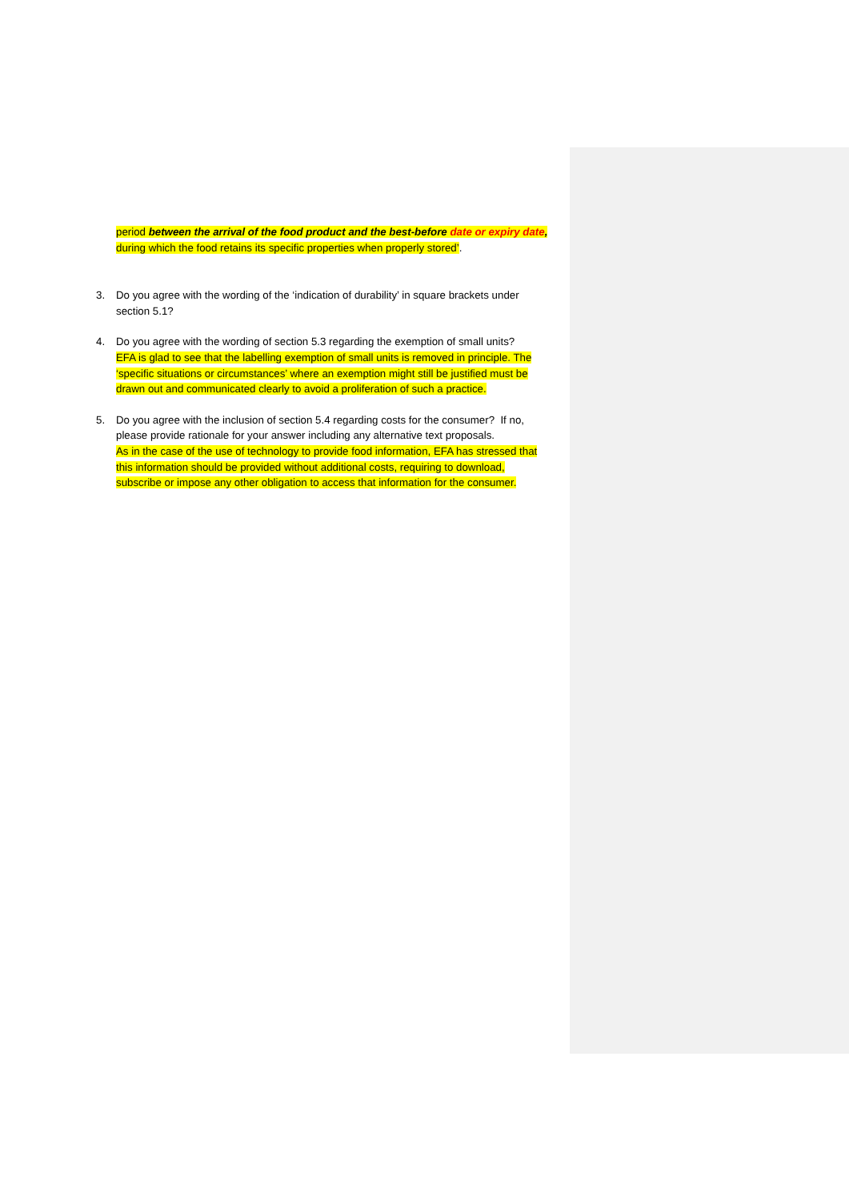period between the arrival of the food product and the best-before date or expiry date, during which the food retains its specific properties when properly stored’.
3. Do you agree with the wording of the ‘indication of durability’ in square brackets under section 5.1?
4. Do you agree with the wording of section 5.3 regarding the exemption of small units?
EFA is glad to see that the labelling exemption of small units is removed in principle. The ‘specific situations or circumstances’ where an exemption might still be justified must be drawn out and communicated clearly to avoid a proliferation of such a practice.
5. Do you agree with the inclusion of section 5.4 regarding costs for the consumer? If no, please provide rationale for your answer including any alternative text proposals.
As in the case of the use of technology to provide food information, EFA has stressed that this information should be provided without additional costs, requiring to download, subscribe or impose any other obligation to access that information for the consumer.